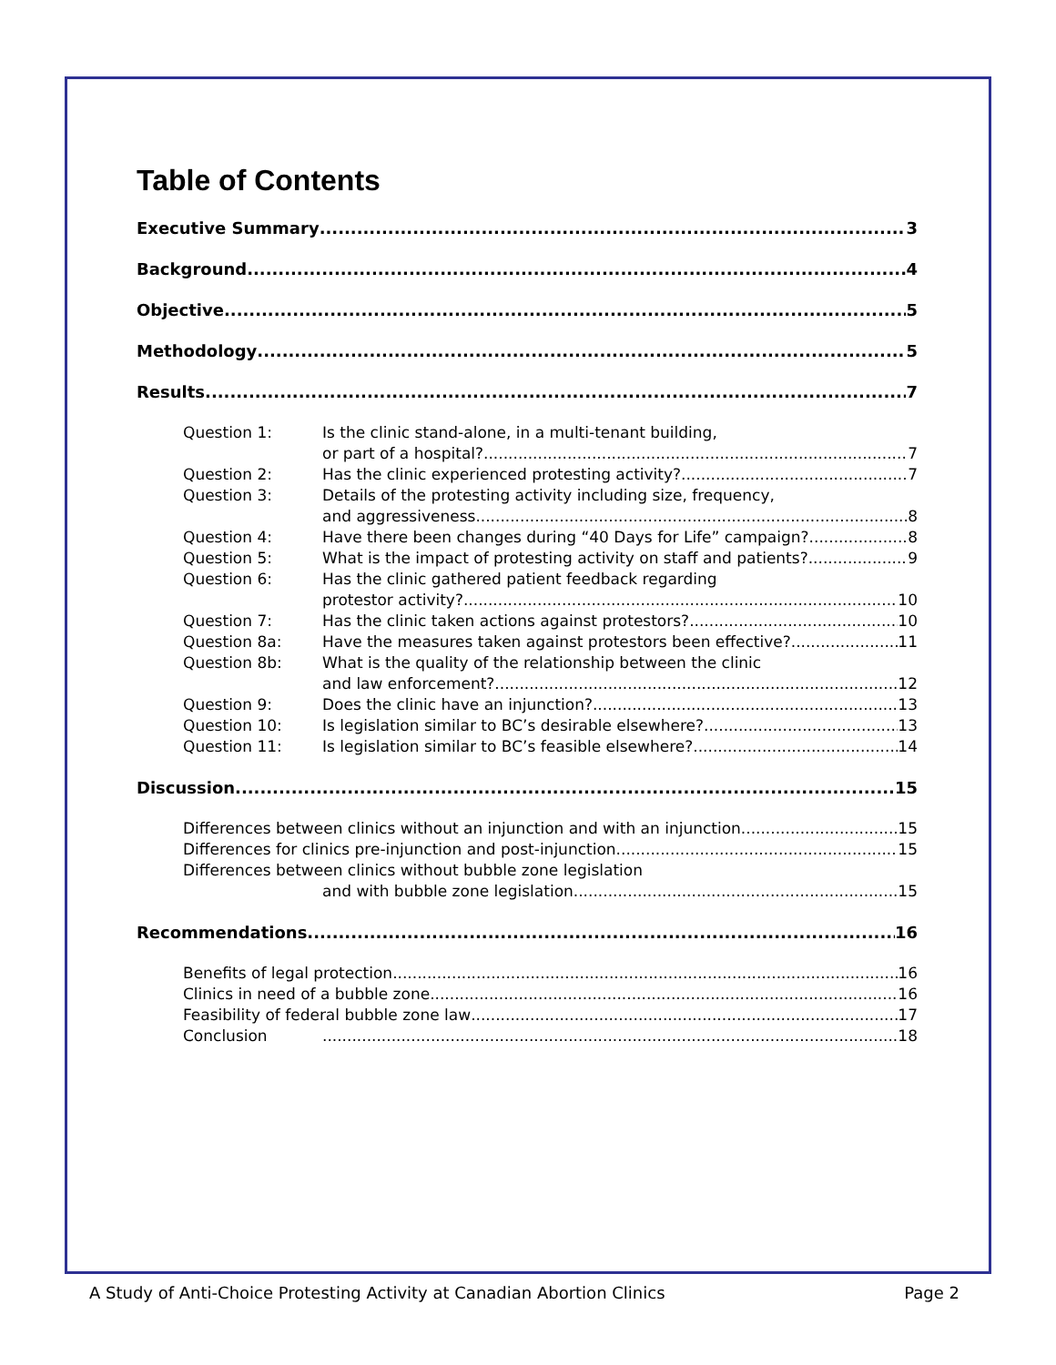Table of Contents
Executive Summary 3
Background 4
Objective 5
Methodology 5
Results 7
Question 1: Is the clinic stand-alone, in a multi-tenant building,
or part of a hospital? 7
Question 2: Has the clinic experienced protesting activity? 7
Question 3: Details of the protesting activity including size, frequency,
and aggressiveness 8
Question 4: Have there been changes during “40 Days for Life” campaign? 8
Question 5: What is the impact of protesting activity on staff and patients? 9
Question 6: Has the clinic gathered patient feedback regarding
protestor activity? 10
Question 7: Has the clinic taken actions against protestors? 10
Question 8a: Have the measures taken against protestors been effective? 11
Question 8b: What is the quality of the relationship between the clinic
and law enforcement? 12
Question 9: Does the clinic have an injunction? 13
Question 10: Is legislation similar to BC’s desirable elsewhere? 13
Question 11: Is legislation similar to BC’s feasible elsewhere? 14
Discussion 15
Differences between clinics without an injunction and with an injunction 15
Differences for clinics pre-injunction and post-injunction 15
Differences between clinics without bubble zone legislation
and with bubble zone legislation 15
Recommendations 16
Benefits of legal protection 16
Clinics in need of a bubble zone 16
Feasibility of federal bubble zone law 17
Conclusion 18
A Study of Anti-Choice Protesting Activity at Canadian Abortion Clinics Page 2